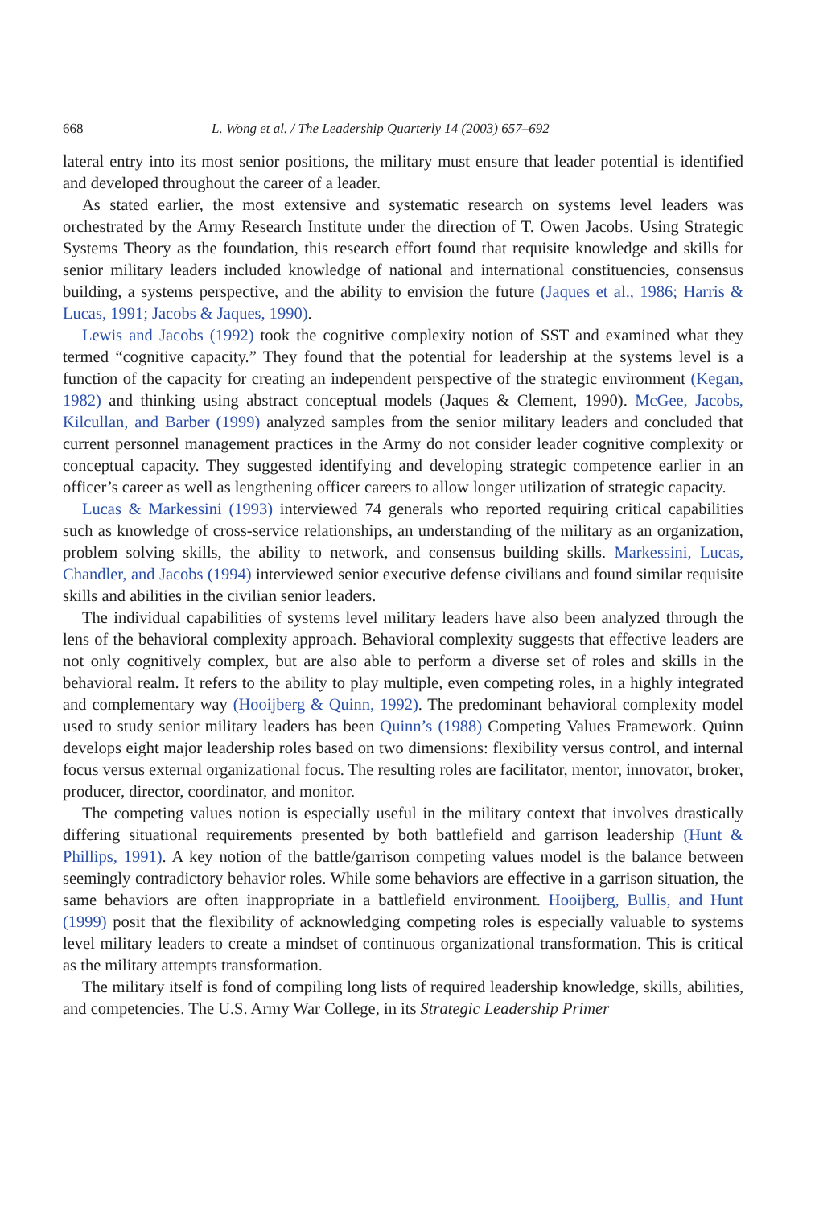668 L. Wong et al. / The Leadership Quarterly 14 (2003) 657–692
lateral entry into its most senior positions, the military must ensure that leader potential is identified and developed throughout the career of a leader.
As stated earlier, the most extensive and systematic research on systems level leaders was orchestrated by the Army Research Institute under the direction of T. Owen Jacobs. Using Strategic Systems Theory as the foundation, this research effort found that requisite knowledge and skills for senior military leaders included knowledge of national and international constituencies, consensus building, a systems perspective, and the ability to envision the future (Jaques et al., 1986; Harris & Lucas, 1991; Jacobs & Jaques, 1990).
Lewis and Jacobs (1992) took the cognitive complexity notion of SST and examined what they termed “cognitive capacity.” They found that the potential for leadership at the systems level is a function of the capacity for creating an independent perspective of the strategic environment (Kegan, 1982) and thinking using abstract conceptual models (Jaques & Clement, 1990). McGee, Jacobs, Kilcullan, and Barber (1999) analyzed samples from the senior military leaders and concluded that current personnel management practices in the Army do not consider leader cognitive complexity or conceptual capacity. They suggested identifying and developing strategic competence earlier in an officer’s career as well as lengthening officer careers to allow longer utilization of strategic capacity.
Lucas & Markessini (1993) interviewed 74 generals who reported requiring critical capabilities such as knowledge of cross-service relationships, an understanding of the military as an organization, problem solving skills, the ability to network, and consensus building skills. Markessini, Lucas, Chandler, and Jacobs (1994) interviewed senior executive defense civilians and found similar requisite skills and abilities in the civilian senior leaders.
The individual capabilities of systems level military leaders have also been analyzed through the lens of the behavioral complexity approach. Behavioral complexity suggests that effective leaders are not only cognitively complex, but are also able to perform a diverse set of roles and skills in the behavioral realm. It refers to the ability to play multiple, even competing roles, in a highly integrated and complementary way (Hooijberg & Quinn, 1992). The predominant behavioral complexity model used to study senior military leaders has been Quinn’s (1988) Competing Values Framework. Quinn develops eight major leadership roles based on two dimensions: flexibility versus control, and internal focus versus external organizational focus. The resulting roles are facilitator, mentor, innovator, broker, producer, director, coordinator, and monitor.
The competing values notion is especially useful in the military context that involves drastically differing situational requirements presented by both battlefield and garrison leadership (Hunt & Phillips, 1991). A key notion of the battle/garrison competing values model is the balance between seemingly contradictory behavior roles. While some behaviors are effective in a garrison situation, the same behaviors are often inappropriate in a battlefield environment. Hooijberg, Bullis, and Hunt (1999) posit that the flexibility of acknowledging competing roles is especially valuable to systems level military leaders to create a mindset of continuous organizational transformation. This is critical as the military attempts transformation.
The military itself is fond of compiling long lists of required leadership knowledge, skills, abilities, and competencies. The U.S. Army War College, in its Strategic Leadership Primer